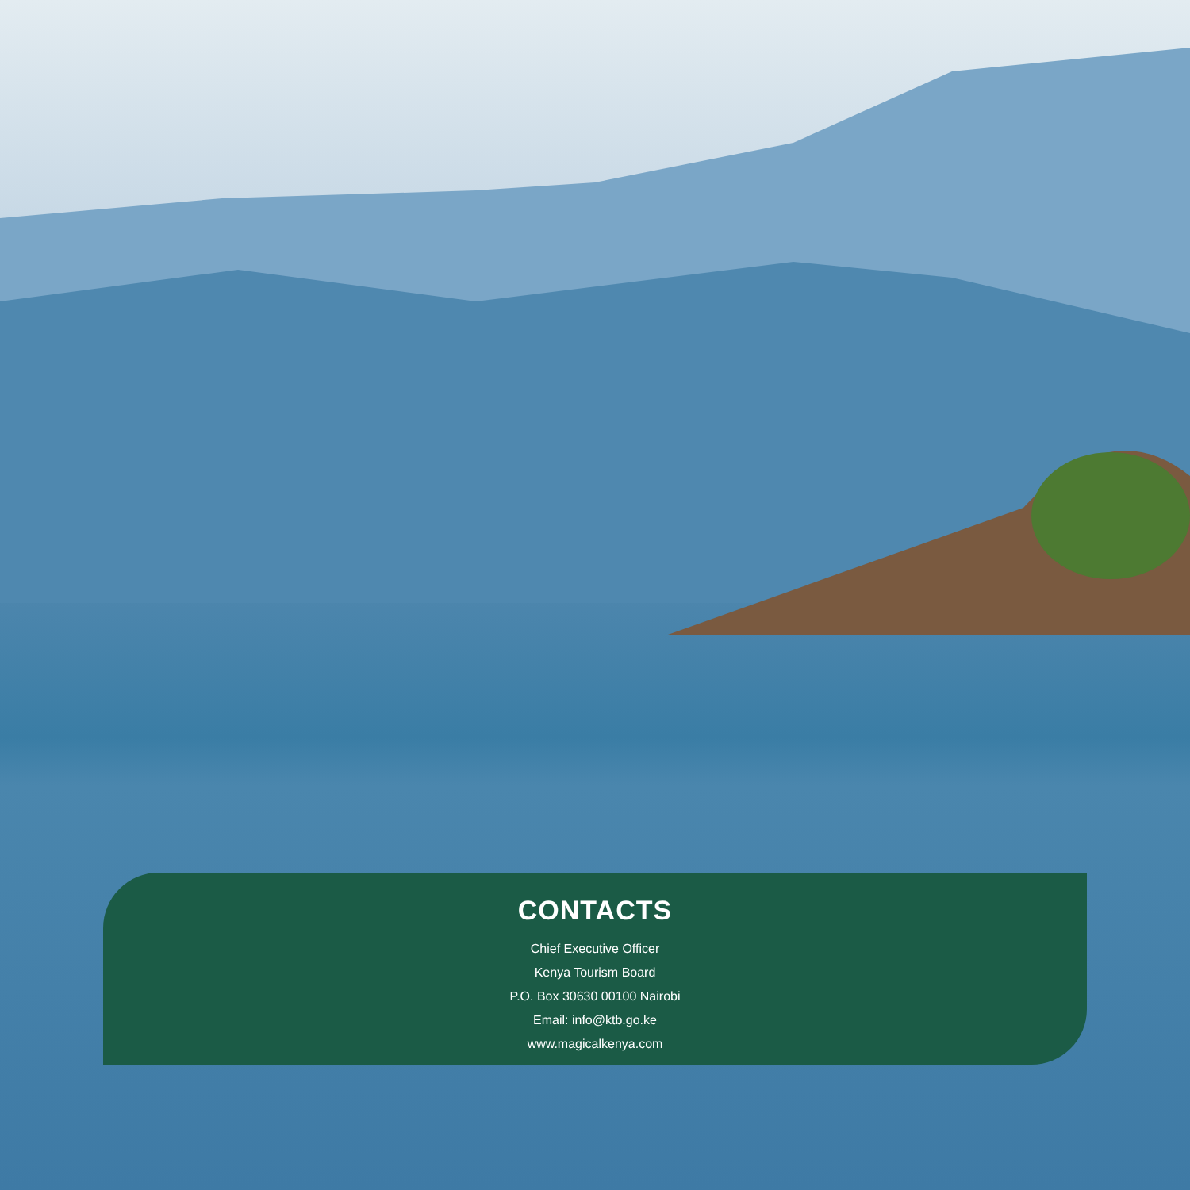CONTACTS
Chief Executive Officer
Kenya Tourism Board
P.O. Box 30630 00100 Nairobi
Email: info@ktb.go.ke
www.magicalkenya.com